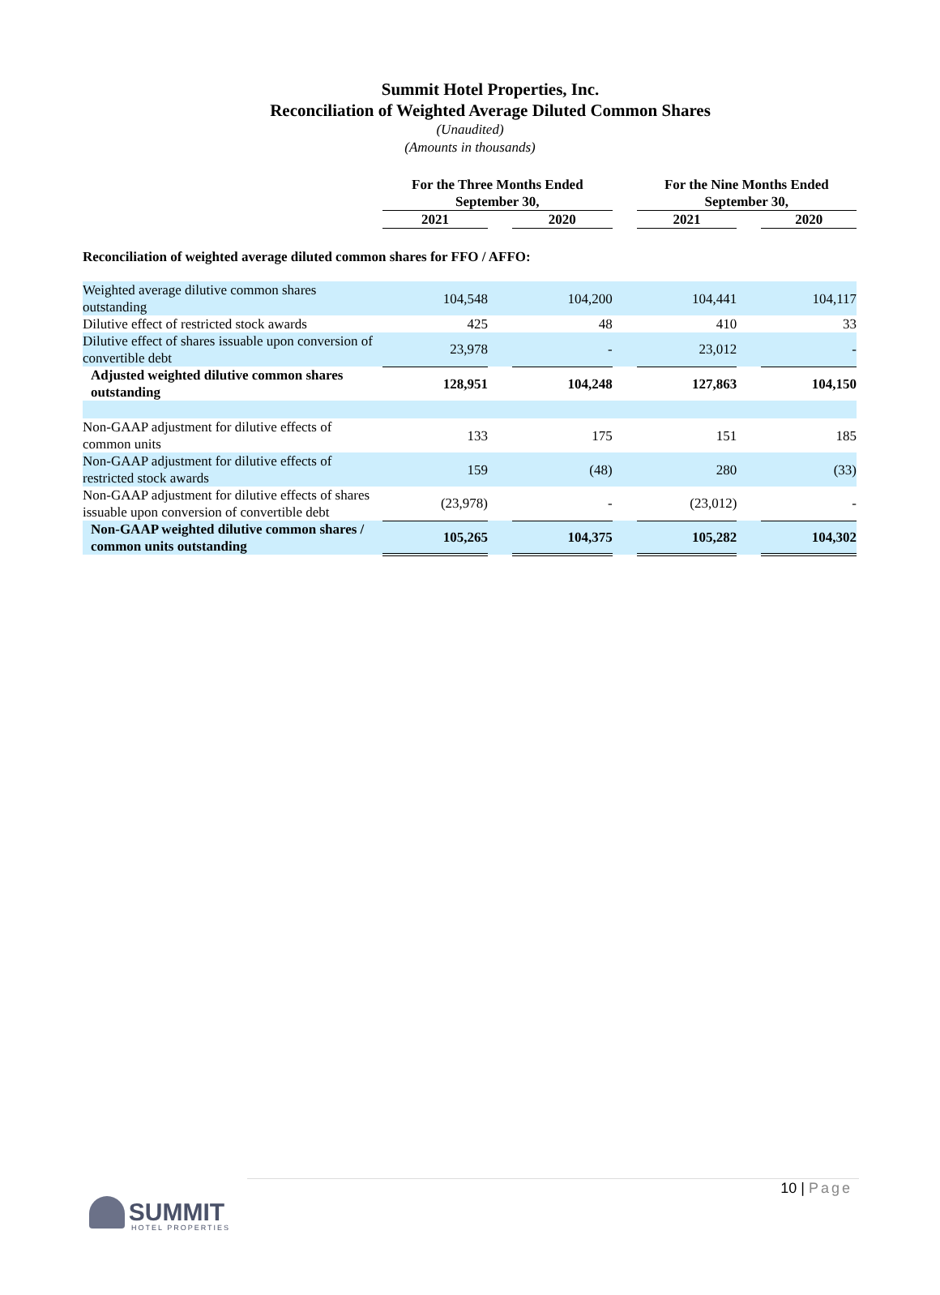Summit Hotel Properties, Inc.
Reconciliation of Weighted Average Diluted Common Shares
(Unaudited)
(Amounts in thousands)
| | For the Three Months Ended September 30, | | | | For the Nine Months Ended September 30, | | |
| | 2021 | | 2020 | | 2021 | | 2020 |
| Reconciliation of weighted average diluted common shares for FFO / AFFO: | | | | | | | |
| Weighted average dilutive common shares outstanding | 104,548 | | 104,200 | | 104,441 | | 104,117 |
| Dilutive effect of restricted stock awards | 425 | | 48 | | 410 | | 33 |
| Dilutive effect of shares issuable upon conversion of convertible debt | 23,978 | | - | | 23,012 | | - |
| Adjusted weighted dilutive common shares outstanding | 128,951 | | 104,248 | | 127,863 | | 104,150 |
| Non-GAAP adjustment for dilutive effects of common units | 133 | | 175 | | 151 | | 185 |
| Non-GAAP adjustment for dilutive effects of restricted stock awards | 159 | | (48) | | 280 | | (33) |
| Non-GAAP adjustment for dilutive effects of shares issuable upon conversion of convertible debt | (23,978) | | - | | (23,012) | | - |
| Non-GAAP weighted dilutive common shares / common units outstanding | 105,265 | | 104,375 | | 105,282 | | 104,302 |
10 | Page
SUMMIT
HOTEL PROPERTIES